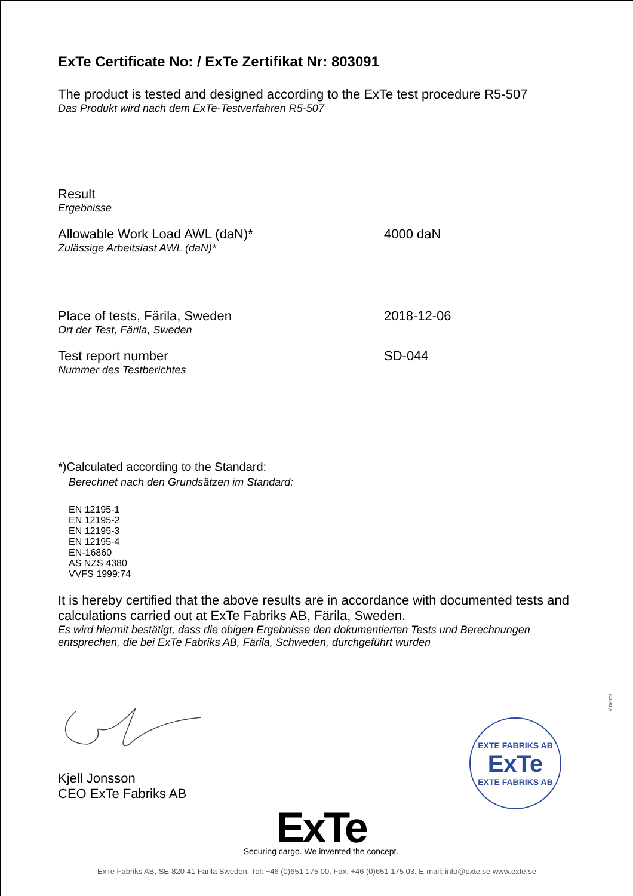ExTe Certificate No: / ExTe Zertifikat Nr: 803091
The product is tested and designed according to the ExTe test procedure R5-507
Das Produkt wird nach dem ExTe-Testverfahren R5-507
Result
Ergebnisse
Allowable Work Load AWL (daN)*
Zulässige Arbeitslast AWL (daN)*
4000 daN
Place of tests, Färila, Sweden
Ort der Test, Färila, Sweden
2018-12-06
Test report number
Nummer des Testberichtes
SD-044
*)Calculated according to the Standard:
Berechnet nach den Grundsätzen im Standard:
EN 12195-1
EN 12195-2
EN 12195-3
EN 12195-4
EN-16860
AS NZS 4380
VVFS 1999:74
It is hereby certified that the above results are in accordance with documented tests and calculations carried out at ExTe Fabriks AB, Färila, Sweden.
Es wird hiermit bestätigt, dass die obigen Ergebnisse den dokumentierten Tests und Berechnungen entsprechen, die bei ExTe Fabriks AB, Färila, Schweden, durchgeführt wurden
Kjell Jonsson
CEO ExTe Fabriks AB
EXTE FABRIKS AB
ExTe
EXTE FABRIKS AB
803091 A
ExTe
Securing cargo. We invented the concept.
ExTe Fabriks AB, SE-820 41 Färila Sweden. Tel: +46 (0)651 175 00. Fax: +46 (0)651 175 03. E-mail: info@exte.se www.exte.se